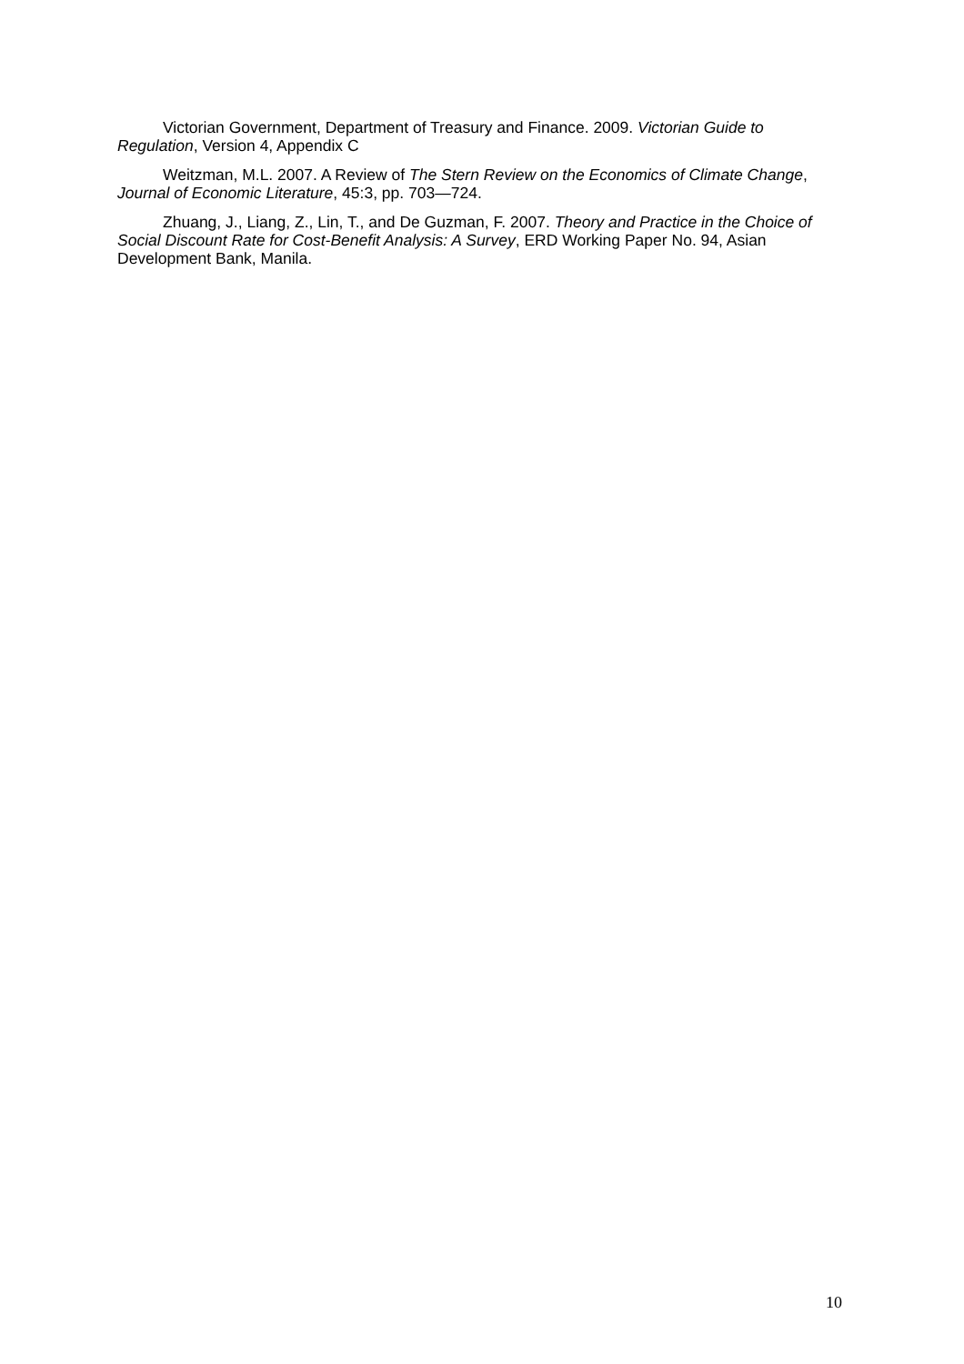Victorian Government, Department of Treasury and Finance. 2009. Victorian Guide to Regulation, Version 4, Appendix C
Weitzman, M.L. 2007. A Review of The Stern Review on the Economics of Climate Change, Journal of Economic Literature, 45:3, pp. 703—724.
Zhuang, J., Liang, Z., Lin, T., and De Guzman, F. 2007. Theory and Practice in the Choice of Social Discount Rate for Cost-Benefit Analysis: A Survey, ERD Working Paper No. 94, Asian Development Bank, Manila.
10